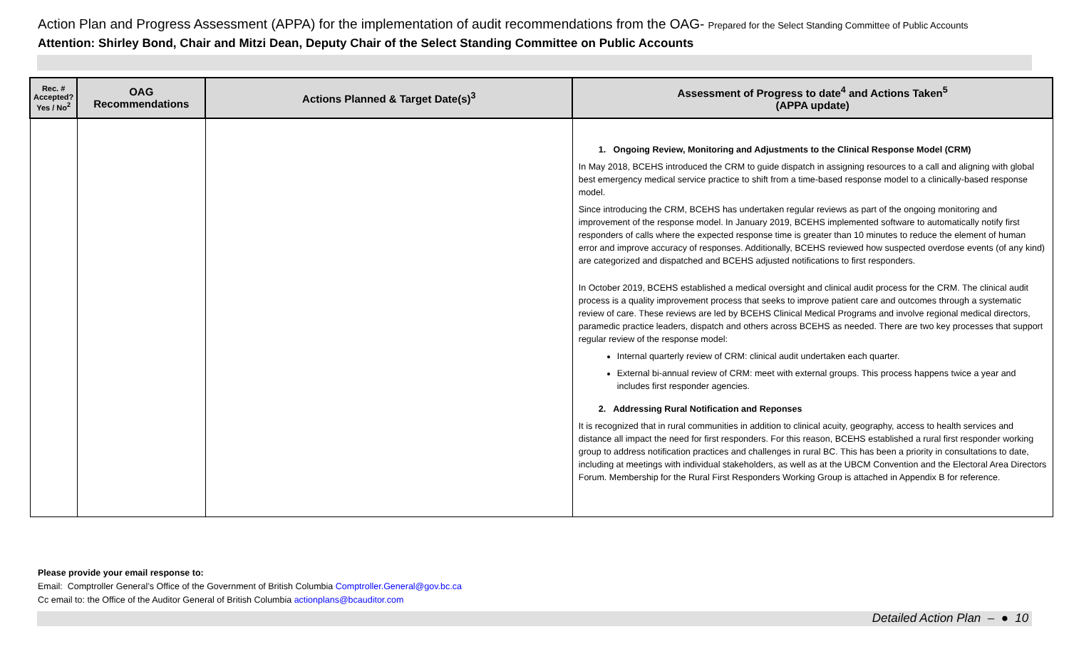Action Plan and Progress Assessment (APPA) for the implementation of audit recommendations from the OAG- Prepared for the Select Standing Committee of Public Accounts
Attention: Shirley Bond, Chair and Mitzi Dean, Deputy Chair of the Select Standing Committee on Public Accounts
| Rec. # Accepted? Yes / No<sup>2</sup> | OAG Recommendations | Actions Planned & Target Date(s)<sup>3</sup> | Assessment of Progress to date<sup>4</sup> and Actions Taken<sup>5</sup> (APPA update) |
| --- | --- | --- | --- |
| | | | 1. Ongoing Review, Monitoring and Adjustments to the Clinical Response Model (CRM) In May 2018, BCEHS introduced the CRM to guide dispatch in assigning resources to a call and aligning with global best emergency medical service practice to shift from a time-based response model to a clinically-based response model. Since introducing the CRM, BCEHS has undertaken regular reviews as part of the ongoing monitoring and improvement of the response model. In January 2019, BCEHS implemented software to automatically notify first responders of calls where the expected response time is greater than 10 minutes to reduce the element of human error and improve accuracy of responses. Additionally, BCEHS reviewed how suspected overdose events (of any kind) are categorized and dispatched and BCEHS adjusted notifications to first responders. In October 2019, BCEHS established a medical oversight and clinical audit process for the CRM. The clinical audit process is a quality improvement process that seeks to improve patient care and outcomes through a systematic review of care. These reviews are led by BCEHS Clinical Medical Programs and involve regional medical directors, paramedic practice leaders, dispatch and others across BCEHS as needed. There are two key processes that support regular review of the response model: Internal quarterly review of CRM: clinical audit undertaken each quarter. External bi-annual review of CRM: meet with external groups. This process happens twice a year and includes first responder agencies. 2. Addressing Rural Notification and Reponses It is recognized that in rural communities in addition to clinical acuity, geography, access to health services and distance all impact the need for first responders. For this reason, BCEHS established a rural first responder working group to address notification practices and challenges in rural BC. This has been a priority in consultations to date, including at meetings with individual stakeholders, as well as at the UBCM Convention and the Electoral Area Directors Forum. Membership for the Rural First Responders Working Group is attached in Appendix B for reference. |
Please provide your email response to:
Email: Comptroller General’s Office of the Government of British Columbia Comptroller.General@gov.bc.ca
Cc email to: the Office of the Auditor General of British Columbia actionplans@bcauditor.com
Detailed Action Plan – ● 10